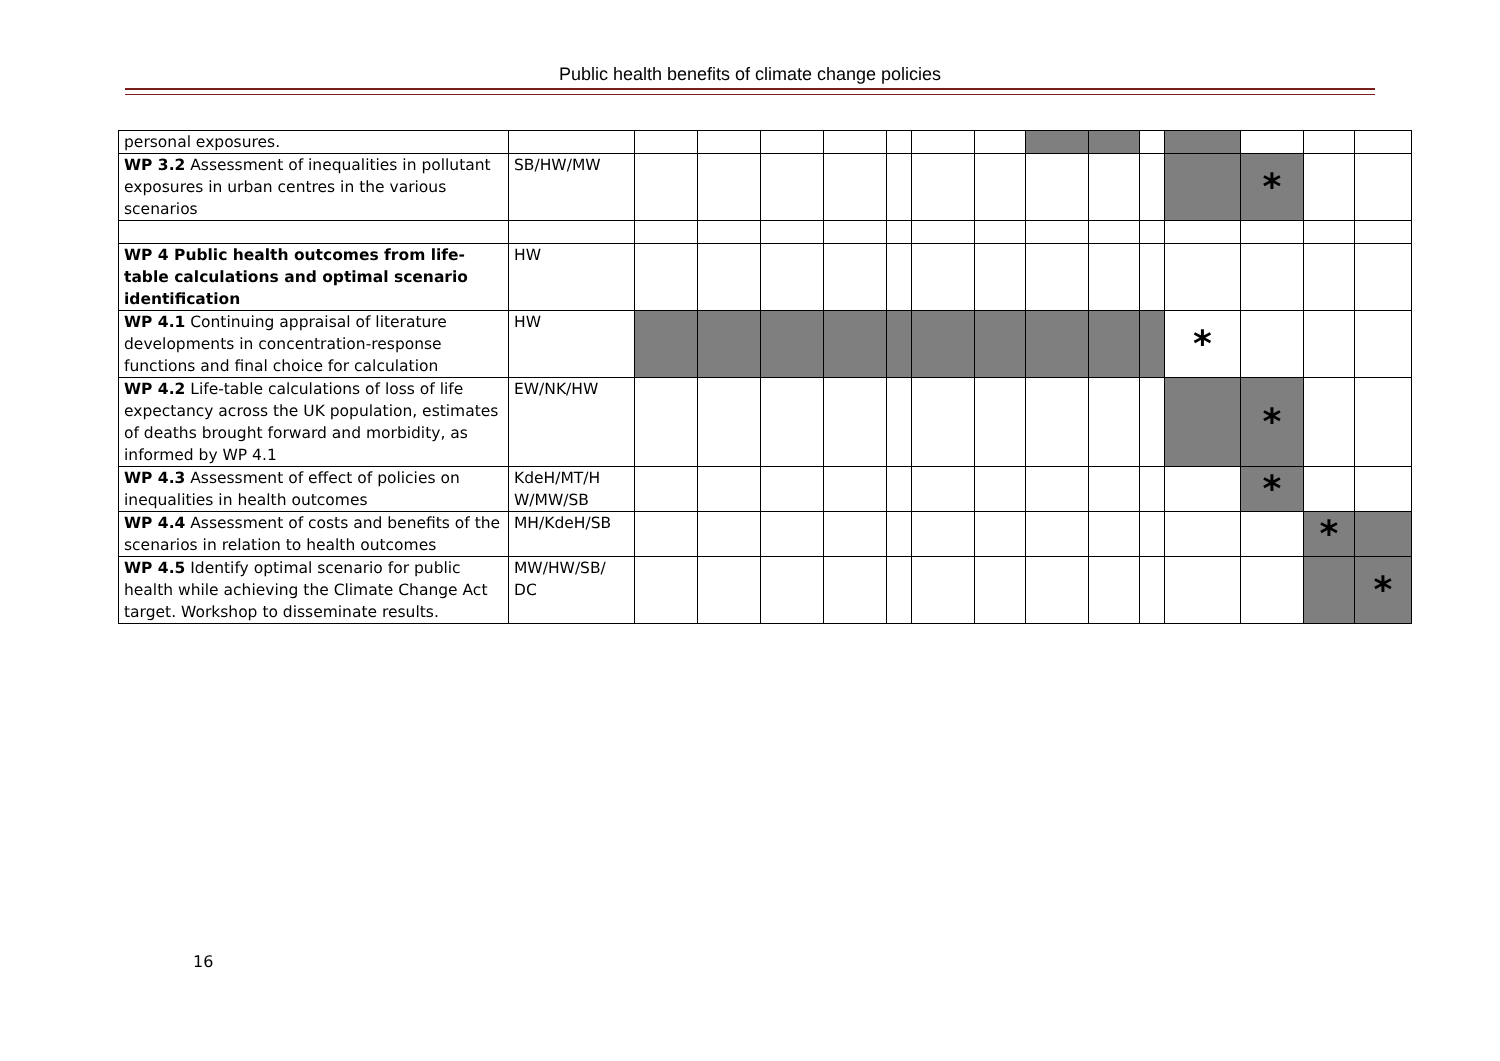Public health benefits of climate change policies
| personal exposures. | | | | | | | | | | | | | | | |
| WP 3.2 Assessment of inequalities in pollutant exposures in urban centres in the various scenarios | SB/HW/MW | | | | | | | | | | | | * | | |
| WP 4 Public health outcomes from life-table calculations and optimal scenario identification | HW | | | | | | | | | | | | | | |
| WP 4.1 Continuing appraisal of literature developments in concentration-response functions and final choice for calculation | HW | | | | | | | | | | | * | | | |
| WP 4.2 Life-table calculations of loss of life expectancy across the UK population, estimates of deaths brought forward and morbidity, as informed by WP 4.1 | EW/NK/HW | | | | | | | | | | | | * | | |
| WP 4.3 Assessment of effect of policies on inequalities in health outcomes | KdeH/MT/H W/MW/SB | | | | | | | | | | | | * | | |
| WP 4.4 Assessment of costs and benefits of the scenarios in relation to health outcomes | MH/KdeH/SB | | | | | | | | | | | | | * | |
| WP 4.5 Identify optimal scenario for public health while achieving the Climate Change Act target. Workshop to disseminate results. | MW/HW/SB/ DC | | | | | | | | | | | | | | * |
16